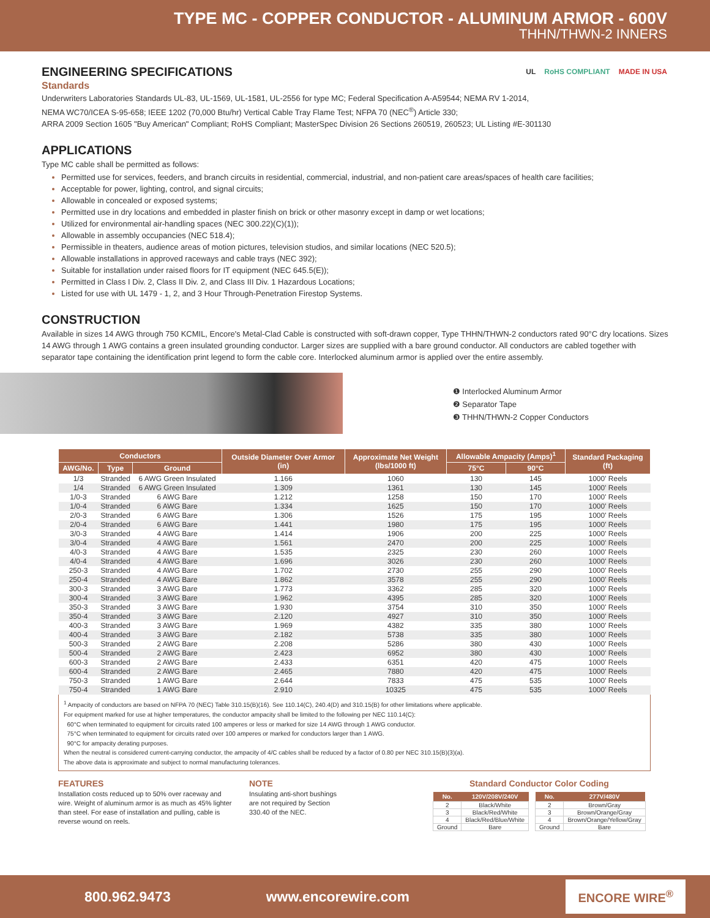TYPE MC - COPPER CONDUCTOR - ALUMINUM ARMOR - 600V
THHN/THWN-2 INNERS
UL RoHS COMPLIANT MADE IN USA
ENGINEERING SPECIFICATIONS
Standards
Underwriters Laboratories Standards UL-83, UL-1569, UL-1581, UL-2556 for type MC; Federal Specification A-A59544; NEMA RV 1-2014,
NEMA WC70/ICEA S-95-658; IEEE 1202 (70,000 Btu/hr) Vertical Cable Tray Flame Test; NFPA 70 (NEC<sup>®</sup>) Article 330;
ARRA 2009 Section 1605 "Buy American" Compliant; RoHS Compliant; MasterSpec Division 26 Sections 260519, 260523; UL Listing #E-301130
APPLICATIONS
Type MC cable shall be permitted as follows:
Permitted use for services, feeders, and branch circuits in residential, commercial, industrial, and non-patient care areas/spaces of health care facilities;
Acceptable for power, lighting, control, and signal circuits;
Allowable in concealed or exposed systems;
Permitted use in dry locations and embedded in plaster finish on brick or other masonry except in damp or wet locations;
Utilized for environmental air-handling spaces (NEC 300.22)(C)(1));
Allowable in assembly occupancies (NEC 518.4);
Permissible in theaters, audience areas of motion pictures, television studios, and similar locations (NEC 520.5);
Allowable installations in approved raceways and cable trays (NEC 392);
Suitable for installation under raised floors for IT equipment (NEC 645.5(E));
Permitted in Class I Div. 2, Class II Div. 2, and Class III Div. 1 Hazardous Locations;
Listed for use with UL 1479 - 1, 2, and 3 Hour Through-Penetration Firestop Systems.
CONSTRUCTION
Available in sizes 14 AWG through 750 KCMIL, Encore's Metal-Clad Cable is constructed with soft-drawn copper, Type THHN/THWN-2 conductors rated 90°C dry locations. Sizes 14 AWG through 1 AWG contains a green insulated grounding conductor. Larger sizes are supplied with a bare ground conductor. All conductors are cabled together with separator tape containing the identification print legend to form the cable core. Interlocked aluminum armor is applied over the entire assembly.
❶ Interlocked Aluminum Armor
❷ Separator Tape
❸ THHN/THWN-2 Copper Conductors
| Conductors | | | Outside Diameter Over Armor (in) | Approximate Net Weight (lbs/1000 ft) | Allowable Ampacity (Amps)<sup>1</sup> | | Standard Packaging (ft) |
| --- | --- | --- | --- | --- | --- | --- | --- |
| AWG/No. | Type | Ground | | | 75°C | 90°C | |
| 1/3 | Stranded | 6 AWG Green Insulated | 1.166 | 1060 | 130 | 145 | 1000' Reels |
| 1/4 | Stranded | 6 AWG Green Insulated | 1.309 | 1361 | 130 | 145 | 1000' Reels |
| 1/0-3 | Stranded | 6 AWG Bare | 1.212 | 1258 | 150 | 170 | 1000' Reels |
| 1/0-4 | Stranded | 6 AWG Bare | 1.334 | 1625 | 150 | 170 | 1000' Reels |
| 2/0-3 | Stranded | 6 AWG Bare | 1.306 | 1526 | 175 | 195 | 1000' Reels |
| 2/0-4 | Stranded | 6 AWG Bare | 1.441 | 1980 | 175 | 195 | 1000' Reels |
| 3/0-3 | Stranded | 4 AWG Bare | 1.414 | 1906 | 200 | 225 | 1000' Reels |
| 3/0-4 | Stranded | 4 AWG Bare | 1.561 | 2470 | 200 | 225 | 1000' Reels |
| 4/0-3 | Stranded | 4 AWG Bare | 1.535 | 2325 | 230 | 260 | 1000' Reels |
| 4/0-4 | Stranded | 4 AWG Bare | 1.696 | 3026 | 230 | 260 | 1000' Reels |
| 250-3 | Stranded | 4 AWG Bare | 1.702 | 2730 | 255 | 290 | 1000' Reels |
| 250-4 | Stranded | 4 AWG Bare | 1.862 | 3578 | 255 | 290 | 1000' Reels |
| 300-3 | Stranded | 3 AWG Bare | 1.773 | 3362 | 285 | 320 | 1000' Reels |
| 300-4 | Stranded | 3 AWG Bare | 1.962 | 4395 | 285 | 320 | 1000' Reels |
| 350-3 | Stranded | 3 AWG Bare | 1.930 | 3754 | 310 | 350 | 1000' Reels |
| 350-4 | Stranded | 3 AWG Bare | 2.120 | 4927 | 310 | 350 | 1000' Reels |
| 400-3 | Stranded | 3 AWG Bare | 1.969 | 4382 | 335 | 380 | 1000' Reels |
| 400-4 | Stranded | 3 AWG Bare | 2.182 | 5738 | 335 | 380 | 1000' Reels |
| 500-3 | Stranded | 2 AWG Bare | 2.208 | 5286 | 380 | 430 | 1000' Reels |
| 500-4 | Stranded | 2 AWG Bare | 2.423 | 6952 | 380 | 430 | 1000' Reels |
| 600-3 | Stranded | 2 AWG Bare | 2.433 | 6351 | 420 | 475 | 1000' Reels |
| 600-4 | Stranded | 2 AWG Bare | 2.465 | 7880 | 420 | 475 | 1000' Reels |
| 750-3 | Stranded | 1 AWG Bare | 2.644 | 7833 | 475 | 535 | 1000' Reels |
| 750-4 | Stranded | 1 AWG Bare | 2.910 | 10325 | 475 | 535 | 1000' Reels |
<sup>1</sup> Ampacity of conductors are based on NFPA 70 (NEC) Table 310.15(B)(16). See 110.14(C), 240.4(D) and 310.15(B) for other limitations where applicable.
For equipment marked for use at higher temperatures, the conductor ampacity shall be limited to the following per NEC 110.14(C):
60°C when terminated to equipment for circuits rated 100 amperes or less or marked for size 14 AWG through 1 AWG conductor.
75°C when terminated to equipment for circuits rated over 100 amperes or marked for conductors larger than 1 AWG.
90°C for ampacity derating purposes.
When the neutral is considered current-carrying conductor, the ampacity of 4/C cables shall be reduced by a factor of 0.80 per NEC 310.15(B)(3)(a).
The above data is approximate and subject to normal manufacturing tolerances.
FEATURES
Installation costs reduced up to 50% over raceway and wire. Weight of aluminum armor is as much as 45% lighter than steel. For ease of installation and pulling, cable is reverse wound on reels.
NOTE
Insulating anti-short bushings are not required by Section 330.40 of the NEC.
Standard Conductor Color Coding
| No. | 120V/208V/240V |
| --- | --- |
| 2 | Black/White |
| 3 | Black/Red/White |
| 4 | Black/Red/Blue/White |
| Ground | Bare |
| No. | 277V/480V |
| --- | --- |
| 2 | Brown/Gray |
| 3 | Brown/Orange/Gray |
| 4 | Brown/Orange/Yellow/Gray |
| Ground | Bare |
800.962.9473 www.encorewire.com ENCORE WIRE<sup>®</sup>